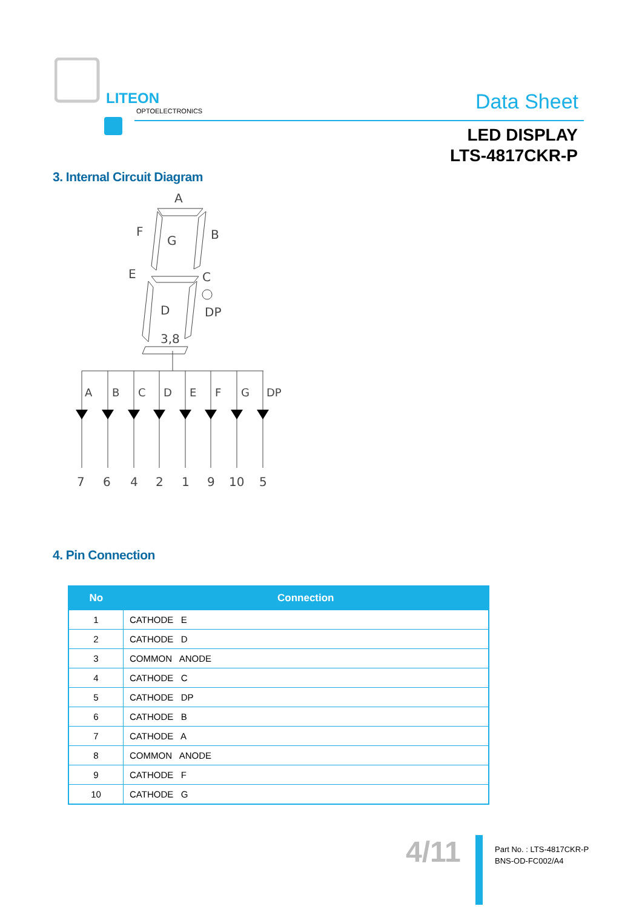LITEON
OPTOELECTRONICS
Data Sheet
LED DISPLAY
LTS-4817CKR-P
3. Internal Circuit Diagram
A
F
B
G
E
C
D
DP
3,8
A
B
C
D
E
F
G
DP
7
6
4
2
1
9
10
5
4. Pin Connection
| No | Connection |
| --- | --- |
| 1 | CATHODE E |
| 2 | CATHODE D |
| 3 | COMMON ANODE |
| 4 | CATHODE C |
| 5 | CATHODE DP |
| 6 | CATHODE B |
| 7 | CATHODE A |
| 8 | COMMON ANODE |
| 9 | CATHODE F |
| 10 | CATHODE G |
4/11
Part No. : LTS-4817CKR-P
BNS-OD-FC002/A4